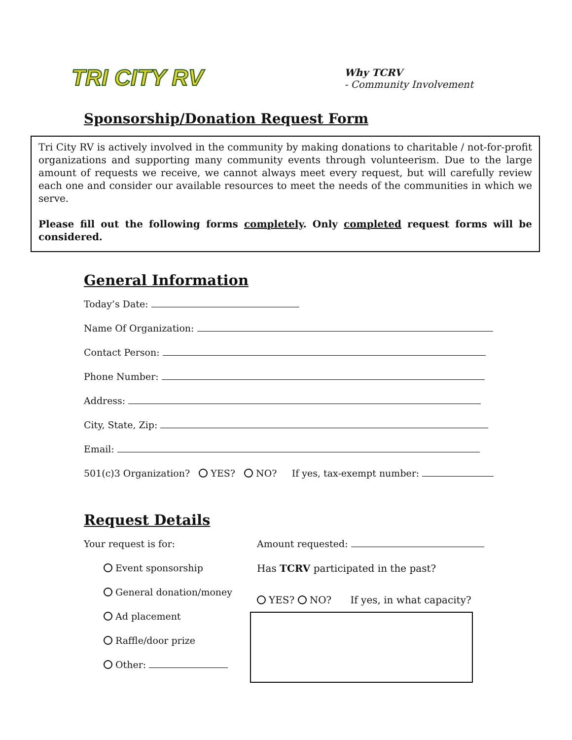TRI CITY RV
Why TCRV
- Community Involvement
Sponsorship/Donation Request Form
Tri City RV is actively involved in the community by making donations to charitable / not-for-profit organizations and supporting many community events through volunteerism. Due to the large amount of requests we receive, we cannot always meet every request, but will carefully review each one and consider our available resources to meet the needs of the communities in which we serve.
Please fill out the following forms completely. Only completed request forms will be considered.
General Information
Today’s Date:
Name Of Organization:
Contact Person:
Phone Number:
Address:
City, State, Zip:
Email:
501(c)3 Organization? YES? NO? If yes, tax-exempt number:
Request Details
Your request is for:
Event sponsorship
General donation/money
Ad placement
Raffle/door prize
Other:
Amount requested:
Has TCRV participated in the past?
YES? NO? If yes, in what capacity?